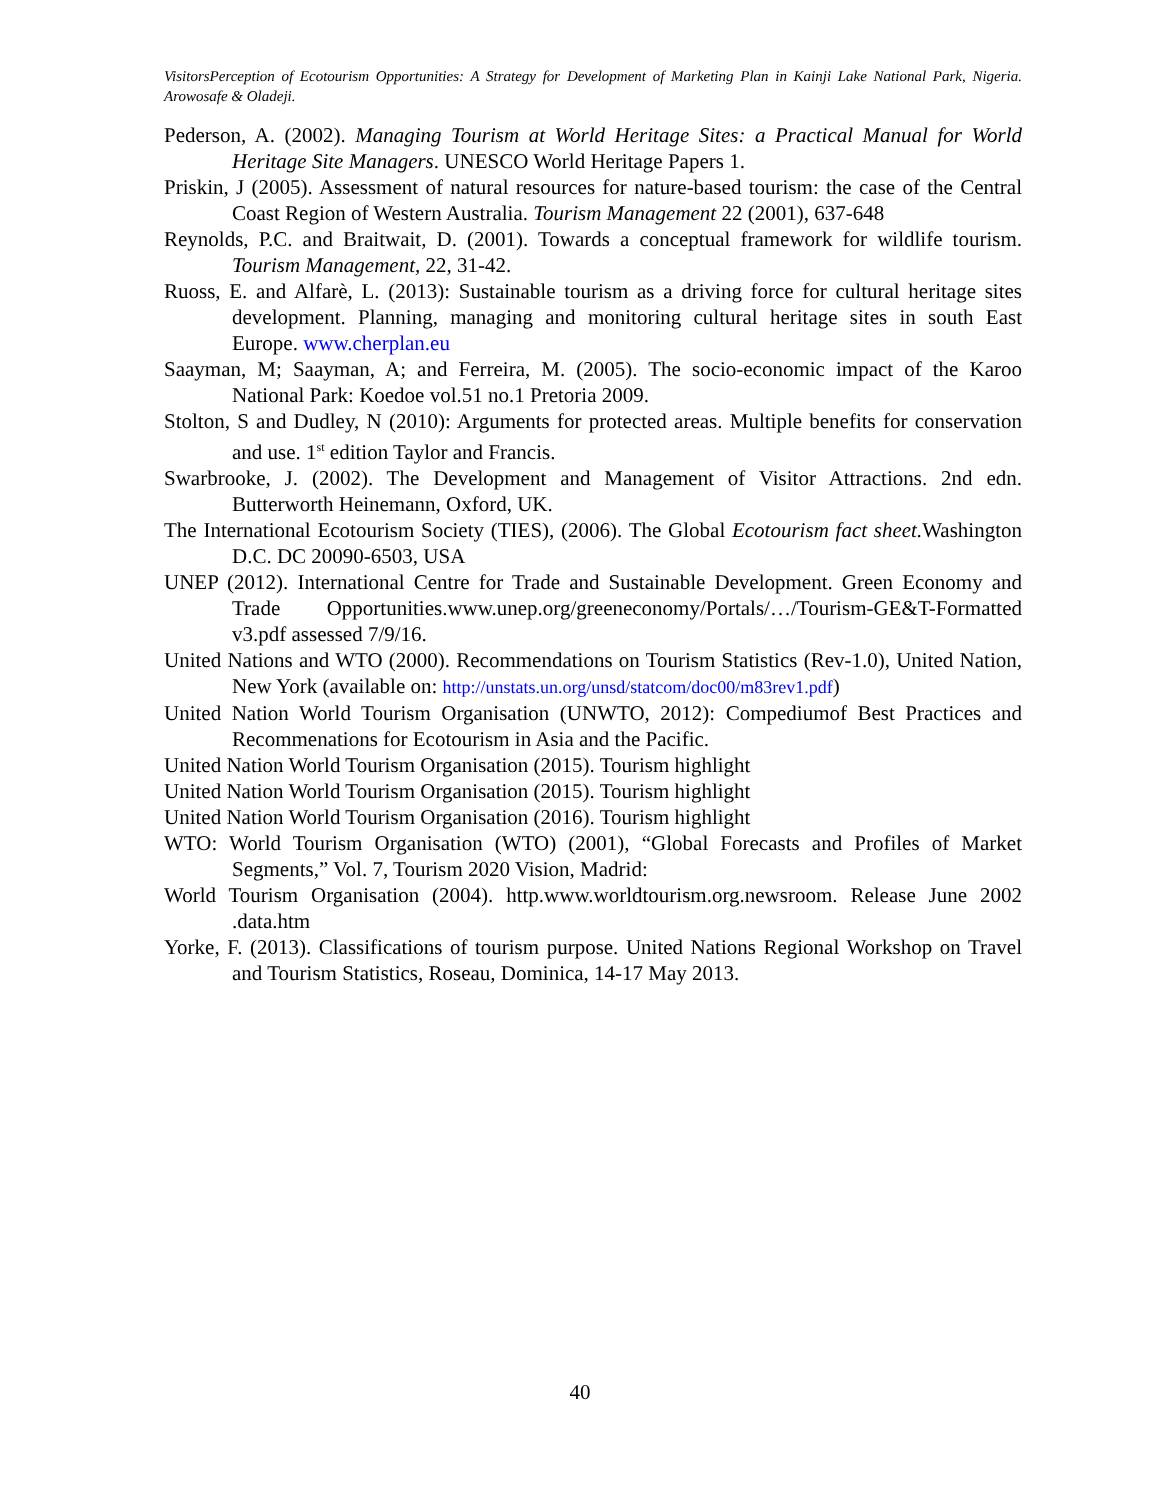VisitorsPerception of Ecotourism Opportunities: A Strategy for Development of Marketing Plan in Kainji Lake National Park, Nigeria. Arowosafe & Oladeji.
Pederson, A. (2002). Managing Tourism at World Heritage Sites: a Practical Manual for World Heritage Site Managers. UNESCO World Heritage Papers 1.
Priskin, J (2005). Assessment of natural resources for nature-based tourism: the case of the Central Coast Region of Western Australia. Tourism Management 22 (2001), 637-648
Reynolds, P.C. and Braitwait, D. (2001). Towards a conceptual framework for wildlife tourism. Tourism Management, 22, 31-42.
Ruoss, E. and Alfarè, L. (2013): Sustainable tourism as a driving force for cultural heritage sites development. Planning, managing and monitoring cultural heritage sites in south East Europe. www.cherplan.eu
Saayman, M; Saayman, A; and Ferreira, M. (2005). The socio-economic impact of the Karoo National Park: Koedoe vol.51 no.1 Pretoria 2009.
Stolton, S and Dudley, N (2010): Arguments for protected areas. Multiple benefits for conservation and use. 1<sup>st</sup> edition Taylor and Francis.
Swarbrooke, J. (2002). The Development and Management of Visitor Attractions. 2nd edn. Butterworth Heinemann, Oxford, UK.
The International Ecotourism Society (TIES), (2006). The Global Ecotourism fact sheet. Washington D.C. DC 20090-6503, USA
UNEP (2012). International Centre for Trade and Sustainable Development. Green Economy and Trade Opportunities.www.unep.org/greeneconomy/Portals/…/Tourism-GE&T-Formatted v3.pdf assessed 7/9/16.
United Nations and WTO (2000). Recommendations on Tourism Statistics (Rev-1.0), United Nation, New York (available on: http://unstats.un.org/unsd/statcom/doc00/m83rev1.pdf)
United Nation World Tourism Organisation (UNWTO, 2012): Compediumof Best Practices and Recommenations for Ecotourism in Asia and the Pacific.
United Nation World Tourism Organisation (2015). Tourism highlight
United Nation World Tourism Organisation (2015). Tourism highlight
United Nation World Tourism Organisation (2016). Tourism highlight
WTO: World Tourism Organisation (WTO) (2001), “Global Forecasts and Profiles of Market Segments,” Vol. 7, Tourism 2020 Vision, Madrid:
World Tourism Organisation (2004). http.www.worldtourism.org.newsroom. Release June 2002 .data.htm
Yorke, F. (2013). Classifications of tourism purpose. United Nations Regional Workshop on Travel and Tourism Statistics, Roseau, Dominica, 14-17 May 2013.
40